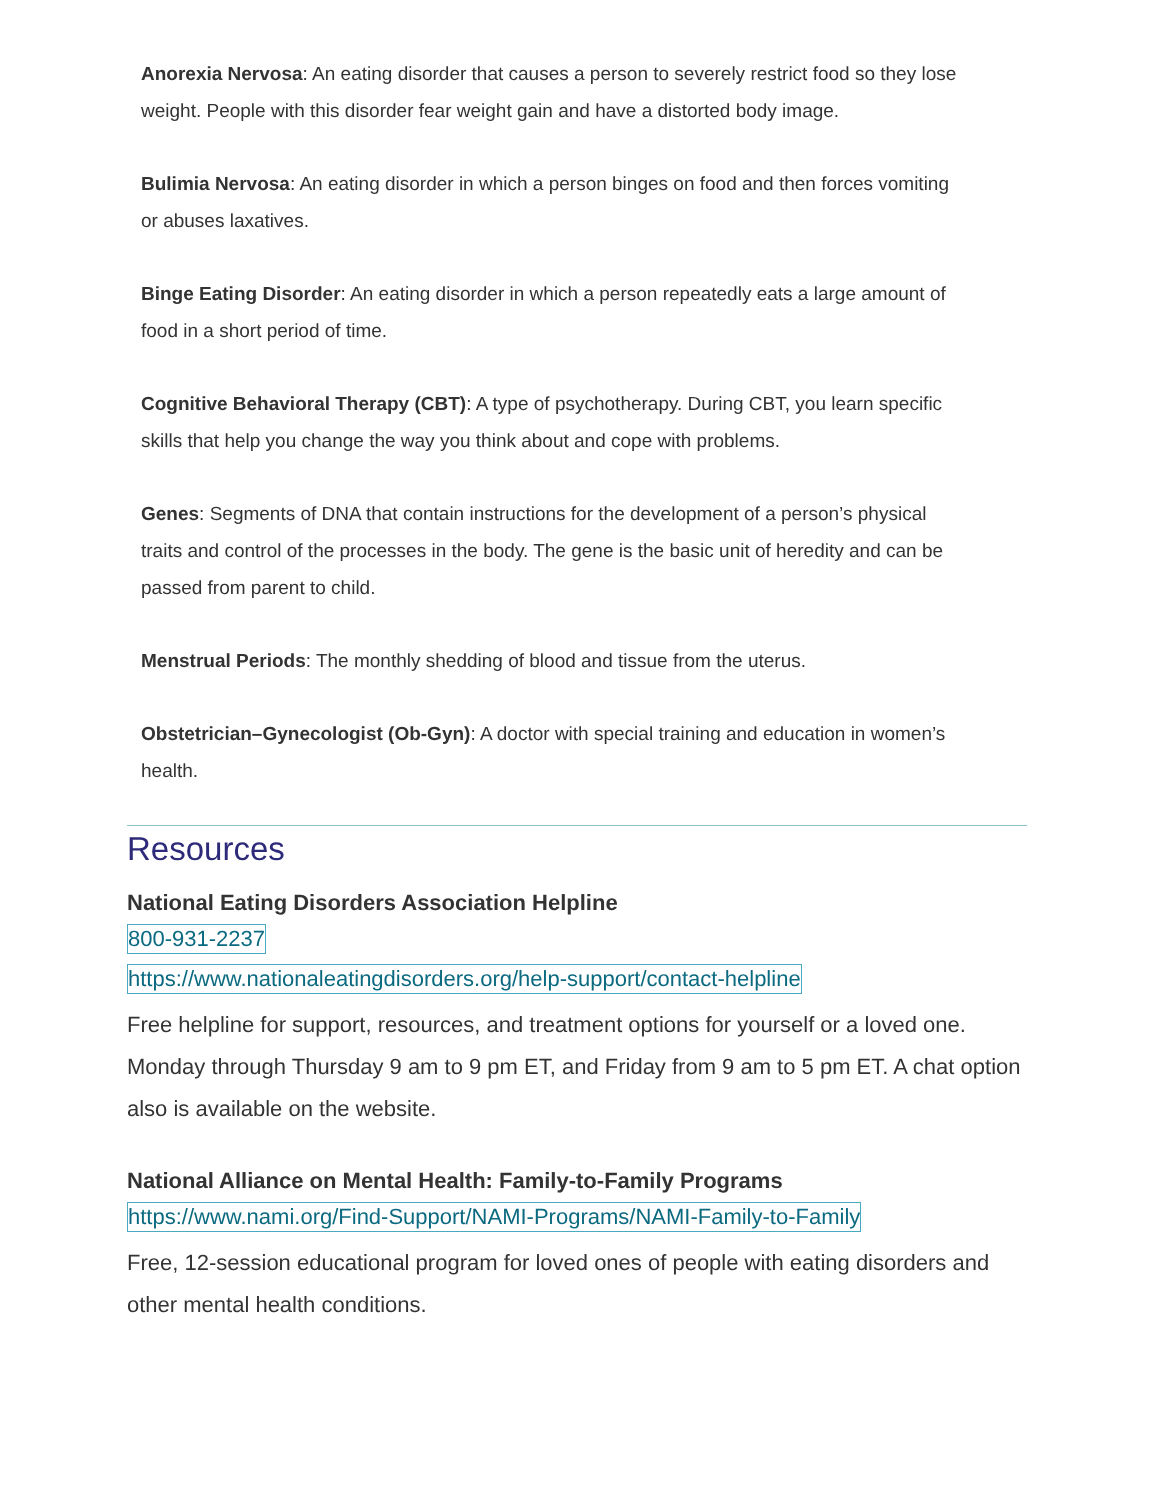Anorexia Nervosa: An eating disorder that causes a person to severely restrict food so they lose weight. People with this disorder fear weight gain and have a distorted body image.
Bulimia Nervosa: An eating disorder in which a person binges on food and then forces vomiting or abuses laxatives.
Binge Eating Disorder: An eating disorder in which a person repeatedly eats a large amount of food in a short period of time.
Cognitive Behavioral Therapy (CBT): A type of psychotherapy. During CBT, you learn specific skills that help you change the way you think about and cope with problems.
Genes: Segments of DNA that contain instructions for the development of a person’s physical traits and control of the processes in the body. The gene is the basic unit of heredity and can be passed from parent to child.
Menstrual Periods: The monthly shedding of blood and tissue from the uterus.
Obstetrician–Gynecologist (Ob-Gyn): A doctor with special training and education in women’s health.
Resources
National Eating Disorders Association Helpline
800-931-2237
https://www.nationaleatingdisorders.org/help-support/contact-helpline
Free helpline for support, resources, and treatment options for yourself or a loved one. Monday through Thursday 9 am to 9 pm ET, and Friday from 9 am to 5 pm ET. A chat option also is available on the website.
National Alliance on Mental Health: Family-to-Family Programs
https://www.nami.org/Find-Support/NAMI-Programs/NAMI-Family-to-Family
Free, 12-session educational program for loved ones of people with eating disorders and other mental health conditions.